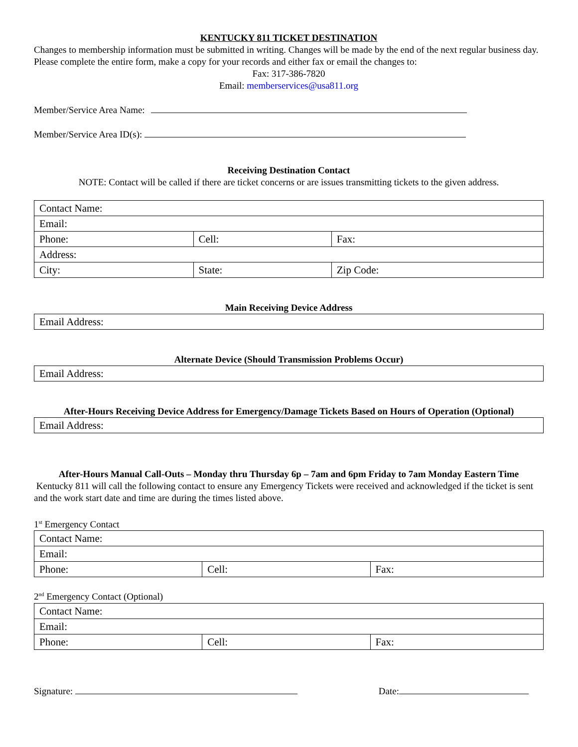KENTUCKY 811 TICKET DESTINATION
Changes to membership information must be submitted in writing. Changes will be made by the end of the next regular business day. Please complete the entire form, make a copy for your records and either fax or email the changes to:
Fax: 317-386-7820
Email: memberservices@usa811.org
Member/Service Area Name:
Member/Service Area ID(s):
Receiving Destination Contact
NOTE: Contact will be called if there are ticket concerns or are issues transmitting tickets to the given address.
| Contact Name: | | |
| Email: | | |
| Phone: | Cell: | Fax: |
| Address: | | |
| City: | State: | Zip Code: |
Main Receiving Device Address
| Email Address: |
Alternate Device (Should Transmission Problems Occur)
| Email Address: |
After-Hours Receiving Device Address for Emergency/Damage Tickets Based on Hours of Operation (Optional)
| Email Address: |
After-Hours Manual Call-Outs – Monday thru Thursday 6p – 7am and 6pm Friday to 7am Monday Eastern Time
Kentucky 811 will call the following contact to ensure any Emergency Tickets were received and acknowledged if the ticket is sent and the work start date and time are during the times listed above.
1<sup>st</sup> Emergency Contact
| Contact Name: | | |
| Email: | | |
| Phone: | Cell: | Fax: |
2<sup>nd</sup> Emergency Contact (Optional)
| Contact Name: | | |
| Email: | | |
| Phone: | Cell: | Fax: |
Signature: Date: